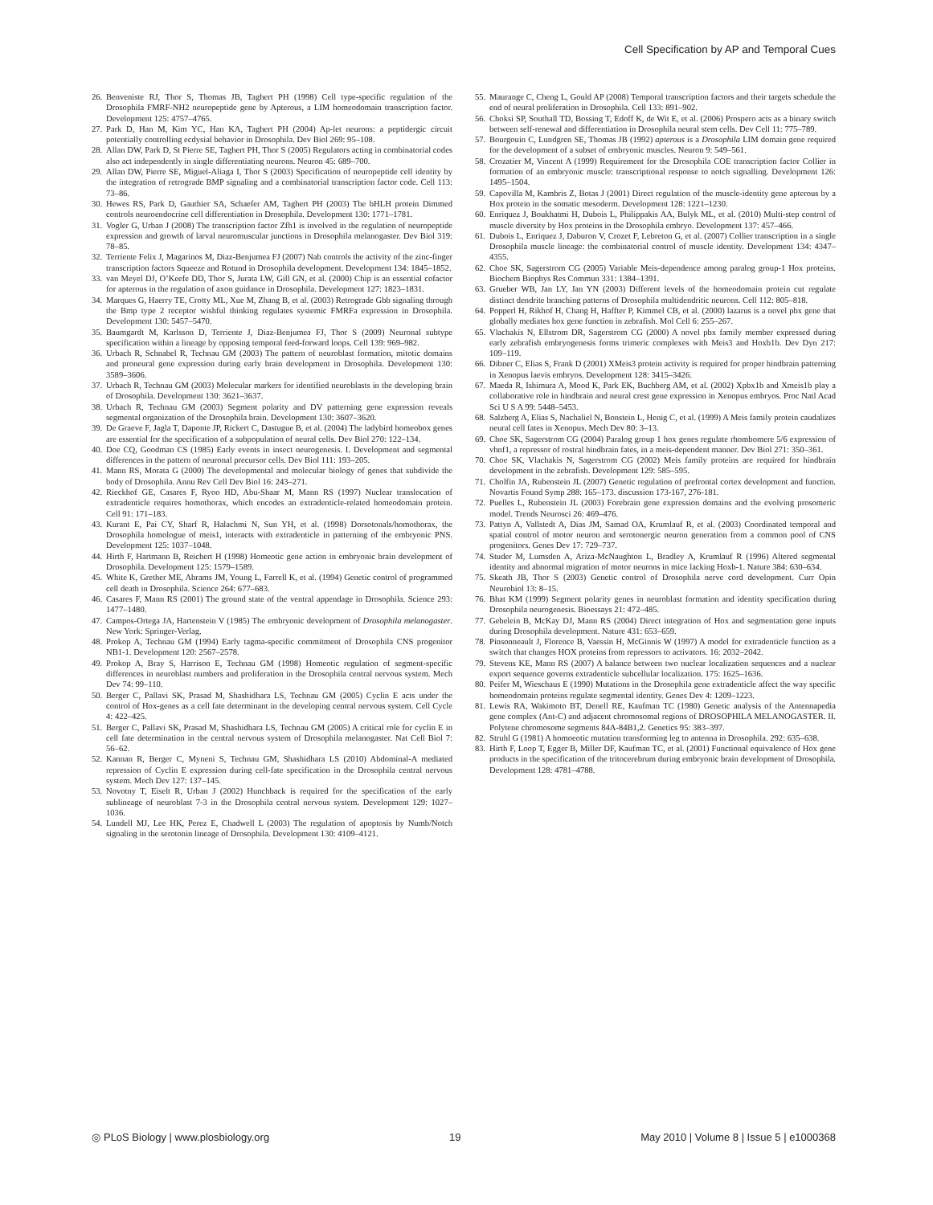Cell Specification by AP and Temporal Cues
26. Benveniste RJ, Thor S, Thomas JB, Taghert PH (1998) Cell type-specific regulation of the Drosophila FMRF-NH2 neuropeptide gene by Apterous, a LIM homeodomain transcription factor. Development 125: 4757–4765.
27. Park D, Han M, Kim YC, Han KA, Taghert PH (2004) Ap-let neurons: a peptidergic circuit potentially controlling ecdysial behavior in Drosophila. Dev Biol 269: 95–108.
28. Allan DW, Park D, St Pierre SE, Taghert PH, Thor S (2005) Regulators acting in combinatorial codes also act independently in single differentiating neurons. Neuron 45: 689–700.
29. Allan DW, Pierre SE, Miguel-Aliaga I, Thor S (2003) Specification of neuropeptide cell identity by the integration of retrograde BMP signaling and a combinatorial transcription factor code. Cell 113: 73–86.
30. Hewes RS, Park D, Gauthier SA, Schaefer AM, Taghert PH (2003) The bHLH protein Dimmed controls neuroendocrine cell differentiation in Drosophila. Development 130: 1771–1781.
31. Vogler G, Urban J (2008) The transcription factor Zfh1 is involved in the regulation of neuropeptide expression and growth of larval neuromuscular junctions in Drosophila melanogaster. Dev Biol 319: 78–85.
32. Terriente Felix J, Magarinos M, Diaz-Benjumea FJ (2007) Nab controls the activity of the zinc-finger transcription factors Squeeze and Rotund in Drosophila development. Development 134: 1845–1852.
33. van Meyel DJ, O’Keefe DD, Thor S, Jurata LW, Gill GN, et al. (2000) Chip is an essential cofactor for apterous in the regulation of axon guidance in Drosophila. Development 127: 1823–1831.
34. Marques G, Haerry TE, Crotty ML, Xue M, Zhang B, et al. (2003) Retrograde Gbb signaling through the Bmp type 2 receptor wishful thinking regulates systemic FMRFa expression in Drosophila. Development 130: 5457–5470.
35. Baumgardt M, Karlsson D, Terriente J, Diaz-Benjumea FJ, Thor S (2009) Neuronal subtype specification within a lineage by opposing temporal feed-forward loops. Cell 139: 969–982.
36. Urbach R, Schnabel R, Technau GM (2003) The pattern of neuroblast formation, mitotic domains and proneural gene expression during early brain development in Drosophila. Development 130: 3589–3606.
37. Urbach R, Technau GM (2003) Molecular markers for identified neuroblasts in the developing brain of Drosophila. Development 130: 3621–3637.
38. Urbach R, Technau GM (2003) Segment polarity and DV patterning gene expression reveals segmental organization of the Drosophila brain. Development 130: 3607–3620.
39. De Graeve F, Jagla T, Daponte JP, Rickert C, Dastugue B, et al. (2004) The ladybird homeobox genes are essential for the specification of a subpopulation of neural cells. Dev Biol 270: 122–134.
40. Doe CQ, Goodman CS (1985) Early events in insect neurogenesis. I. Development and segmental differences in the pattern of neuronal precursor cells. Dev Biol 111: 193–205.
41. Mann RS, Morata G (2000) The developmental and molecular biology of genes that subdivide the body of Drosophila. Annu Rev Cell Dev Biol 16: 243–271.
42. Rieckhof GE, Casares F, Ryoo HD, Abu-Shaar M, Mann RS (1997) Nuclear translocation of extradenticle requires homothorax, which encodes an extradenticle-related homeodomain protein. Cell 91: 171–183.
43. Kurant E, Pai CY, Sharf R, Halachmi N, Sun YH, et al. (1998) Dorsotonals/homothorax, the Drosophila homologue of meis1, interacts with extradenticle in patterning of the embryonic PNS. Development 125: 1037–1048.
44. Hirth F, Hartmann B, Reichert H (1998) Homeotic gene action in embryonic brain development of Drosophila. Development 125: 1579–1589.
45. White K, Grether ME, Abrams JM, Young L, Farrell K, et al. (1994) Genetic control of programmed cell death in Drosophila. Science 264: 677–683.
46. Casares F, Mann RS (2001) The ground state of the ventral appendage in Drosophila. Science 293: 1477–1480.
47. Campos-Ortega JA, Hartenstein V (1985) The embryonic development of Drosophila melanogaster. New York: Springer-Verlag.
48. Prokop A, Technau GM (1994) Early tagma-specific commitment of Drosophila CNS progenitor NB1-1. Development 120: 2567–2578.
49. Prokop A, Bray S, Harrison E, Technau GM (1998) Homeotic regulation of segment-specific differences in neuroblast numbers and proliferation in the Drosophila central nervous system. Mech Dev 74: 99–110.
50. Berger C, Pallavi SK, Prasad M, Shashidhara LS, Technau GM (2005) Cyclin E acts under the control of Hox-genes as a cell fate determinant in the developing central nervous system. Cell Cycle 4: 422–425.
51. Berger C, Pallavi SK, Prasad M, Shashidhara LS, Technau GM (2005) A critical role for cyclin E in cell fate determination in the central nervous system of Drosophila melanogaster. Nat Cell Biol 7: 56–62.
52. Kannan R, Berger C, Myneni S, Technau GM, Shashidhara LS (2010) Abdominal-A mediated repression of Cyclin E expression during cell-fate specification in the Drosophila central nervous system. Mech Dev 127: 137–145.
53. Novotny T, Eiselt R, Urban J (2002) Hunchback is required for the specification of the early sublineage of neuroblast 7-3 in the Drosophila central nervous system. Development 129: 1027–1036.
54. Lundell MJ, Lee HK, Perez E, Chadwell L (2003) The regulation of apoptosis by Numb/Notch signaling in the serotonin lineage of Drosophila. Development 130: 4109–4121.
55. Maurange C, Cheng L, Gould AP (2008) Temporal transcription factors and their targets schedule the end of neural proliferation in Drosophila. Cell 133: 891–902.
56. Choksi SP, Southall TD, Bossing T, Edoff K, de Wit E, et al. (2006) Prospero acts as a binary switch between self-renewal and differentiation in Drosophila neural stem cells. Dev Cell 11: 775–789.
57. Bourgouin C, Lundgren SE, Thomas JB (1992) apterous is a Drosophila LIM domain gene required for the development of a subset of embryonic muscles. Neuron 9: 549–561.
58. Crozatier M, Vincent A (1999) Requirement for the Drosophila COE transcription factor Collier in formation of an embryonic muscle: transcriptional response to notch signalling. Development 126: 1495–1504.
59. Capovilla M, Kambris Z, Botas J (2001) Direct regulation of the muscle-identity gene apterous by a Hox protein in the somatic mesoderm. Development 128: 1221–1230.
60. Enriquez J, Boukhatmi H, Dubois L, Philippakis AA, Bulyk ML, et al. (2010) Multi-step control of muscle diversity by Hox proteins in the Drosophila embryo. Development 137: 457–466.
61. Dubois L, Enriquez J, Daburon V, Crozet F, Lebreton G, et al. (2007) Collier transcription in a single Drosophila muscle lineage: the combinatorial control of muscle identity. Development 134: 4347–4355.
62. Choe SK, Sagerstrom CG (2005) Variable Meis-dependence among paralog group-1 Hox proteins. Biochem Biophys Res Commun 331: 1384–1391.
63. Grueber WB, Jan LY, Jan YN (2003) Different levels of the homeodomain protein cut regulate distinct dendrite branching patterns of Drosophila multidendritic neurons. Cell 112: 805–818.
64. Popperl H, Rikhof H, Chang H, Haffter P, Kimmel CB, et al. (2000) lazarus is a novel pbx gene that globally mediates hox gene function in zebrafish. Mol Cell 6: 255–267.
65. Vlachakis N, Ellstrom DR, Sagerstrom CG (2000) A novel pbx family member expressed during early zebrafish embryogenesis forms trimeric complexes with Meis3 and Hoxb1b. Dev Dyn 217: 109–119.
66. Dibner C, Elias S, Frank D (2001) XMeis3 protein activity is required for proper hindbrain patterning in Xenopus laevis embryos. Development 128: 3415–3426.
67. Maeda R, Ishimura A, Mood K, Park EK, Buchberg AM, et al. (2002) Xpbx1b and Xmeis1b play a collaborative role in hindbrain and neural crest gene expression in Xenopus embryos. Proc Natl Acad Sci U S A 99: 5448–5453.
68. Salzberg A, Elias S, Nachaliel N, Bonstein L, Henig C, et al. (1999) A Meis family protein caudalizes neural cell fates in Xenopus. Mech Dev 80: 3–13.
69. Choe SK, Sagerstrom CG (2004) Paralog group 1 hox genes regulate rhombomere 5/6 expression of vhnf1, a repressor of rostral hindbrain fates, in a meis-dependent manner. Dev Biol 271: 350–361.
70. Choe SK, Vlachakis N, Sagerstrom CG (2002) Meis family proteins are required for hindbrain development in the zebrafish. Development 129: 585–595.
71. Cholfin JA, Rubenstein JL (2007) Genetic regulation of prefrontal cortex development and function. Novartis Found Symp 288: 165–173. discussion 173-167, 276-181.
72. Puelles L, Rubenstein JL (2003) Forebrain gene expression domains and the evolving prosomeric model. Trends Neurosci 26: 469–476.
73. Pattyn A, Vallstedt A, Dias JM, Samad OA, Krumlauf R, et al. (2003) Coordinated temporal and spatial control of motor neuron and serotonergic neuron generation from a common pool of CNS progenitors. Genes Dev 17: 729–737.
74. Studer M, Lumsden A, Ariza-McNaughton L, Bradley A, Krumlauf R (1996) Altered segmental identity and abnormal migration of motor neurons in mice lacking Hoxb-1. Nature 384: 630–634.
75. Skeath JB, Thor S (2003) Genetic control of Drosophila nerve cord development. Curr Opin Neurobiol 13: 8–15.
76. Bhat KM (1999) Segment polarity genes in neuroblast formation and identity specification during Drosophila neurogenesis. Bioessays 21: 472–485.
77. Gebelein B, McKay DJ, Mann RS (2004) Direct integration of Hox and segmentation gene inputs during Drosophila development. Nature 431: 653–659.
78. Pinsonneault J, Florence B, Vaessin H, McGinnis W (1997) A model for extradenticle function as a switch that changes HOX proteins from repressors to activators. 16: 2032–2042.
79. Stevens KE, Mann RS (2007) A balance between two nuclear localization sequences and a nuclear export sequence governs extradenticle subcellular localization. 175: 1625–1636.
80. Peifer M, Wieschaus E (1990) Mutations in the Drosophila gene extradenticle affect the way specific homeodomain proteins regulate segmental identity. Genes Dev 4: 1209–1223.
81. Lewis RA, Wakimoto BT, Denell RE, Kaufman TC (1980) Genetic analysis of the Antennapedia gene complex (Ant-C) and adjacent chromosomal regions of DROSOPHILA MELANOGASTER. II. Polytene chromosome segments 84A-84B1,2. Genetics 95: 383–397.
82. Struhl G (1981) A homoeotic mutation transforming leg to antenna in Drosophila. 292: 635–638.
83. Hirth F, Loop T, Egger B, Miller DF, Kaufman TC, et al. (2001) Functional equivalence of Hox gene products in the specification of the tritocerebrum during embryonic brain development of Drosophila. Development 128: 4781–4788.
◎ PLoS Biology | www.plosbiology.org 19 May 2010 | Volume 8 | Issue 5 | e1000368